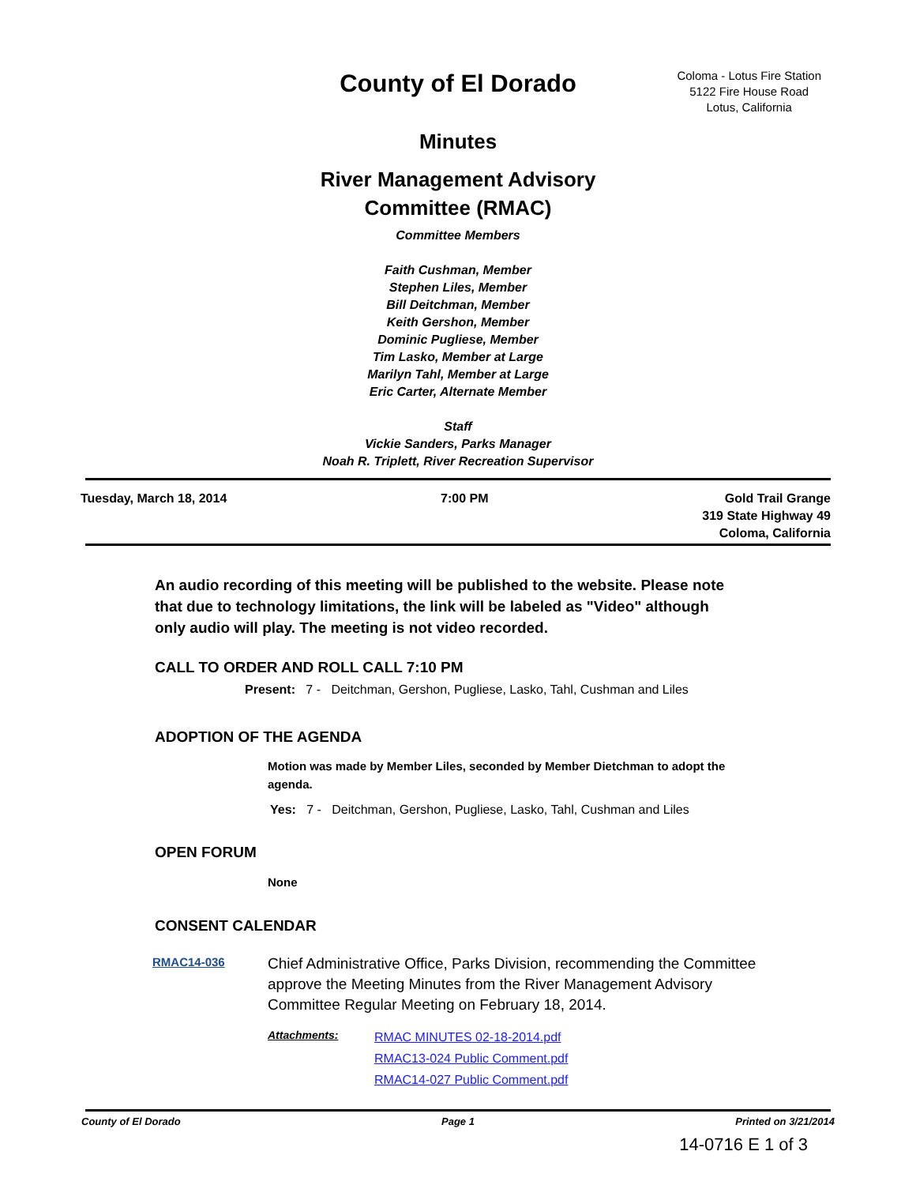County of El Dorado
Coloma - Lotus Fire Station
5122 Fire House Road
Lotus, California
Minutes
River Management Advisory
Committee (RMAC)
Committee Members
Faith Cushman, Member
Stephen Liles, Member
Bill Deitchman, Member
Keith Gershon, Member
Dominic Pugliese, Member
Tim Lasko, Member at Large
Marilyn Tahl, Member at Large
Eric Carter, Alternate Member
Staff
Vickie Sanders, Parks Manager
Noah R. Triplett, River Recreation Supervisor
Tuesday, March 18, 2014 7:00 PM Gold Trail Grange
319 State Highway 49
Coloma, California
An audio recording of this meeting will be published to the website. Please note that due to technology limitations, the link will be labeled as "Video" although only audio will play. The meeting is not video recorded.
CALL TO ORDER AND ROLL CALL 7:10 PM
Present: 7 - Deitchman, Gershon, Pugliese, Lasko, Tahl, Cushman and Liles
ADOPTION OF THE AGENDA
Motion was made by Member Liles, seconded by Member Dietchman to adopt the agenda.
Yes: 7 - Deitchman, Gershon, Pugliese, Lasko, Tahl, Cushman and Liles
OPEN FORUM
None
CONSENT CALENDAR
RMAC14-036
Chief Administrative Office, Parks Division, recommending the Committee approve the Meeting Minutes from the River Management Advisory Committee Regular Meeting on February 18, 2014.
Attachments:
RMAC MINUTES 02-18-2014.pdf
RMAC13-024 Public Comment.pdf
RMAC14-027 Public Comment.pdf
County of El Dorado Page 1 Printed on 3/21/2014
14-0716 E 1 of 3